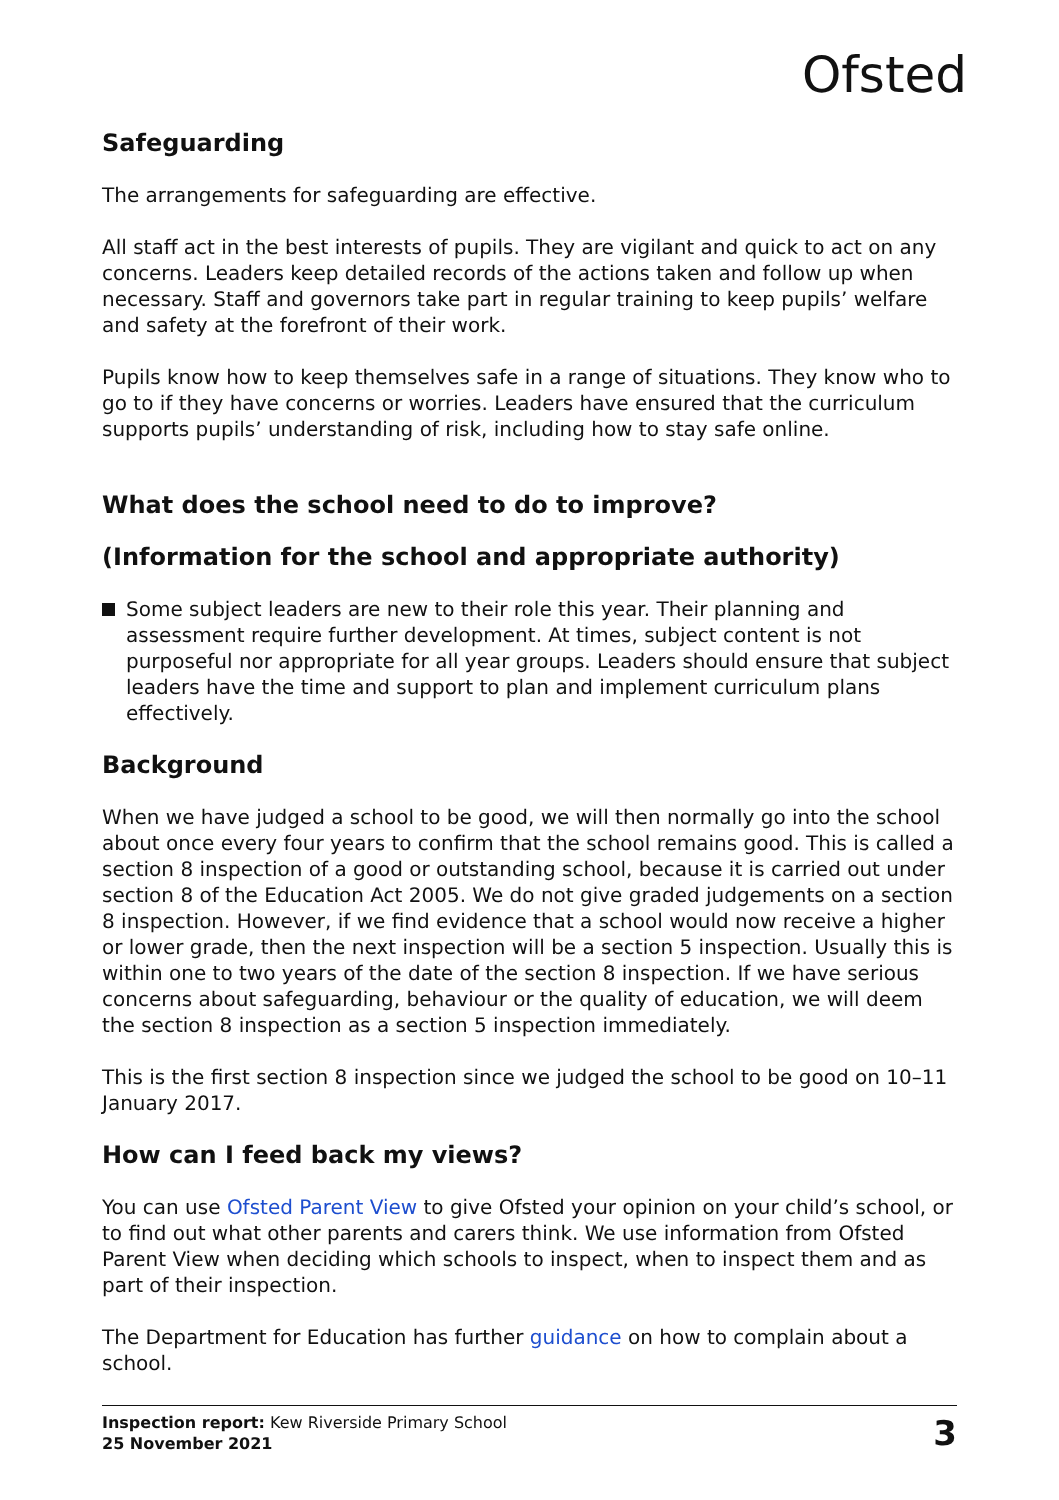Ofsted
Safeguarding
The arrangements for safeguarding are effective.
All staff act in the best interests of pupils. They are vigilant and quick to act on any concerns. Leaders keep detailed records of the actions taken and follow up when necessary. Staff and governors take part in regular training to keep pupils’ welfare and safety at the forefront of their work.
Pupils know how to keep themselves safe in a range of situations. They know who to go to if they have concerns or worries. Leaders have ensured that the curriculum supports pupils’ understanding of risk, including how to stay safe online.
What does the school need to do to improve?
(Information for the school and appropriate authority)
Some subject leaders are new to their role this year. Their planning and assessment require further development. At times, subject content is not purposeful nor appropriate for all year groups. Leaders should ensure that subject leaders have the time and support to plan and implement curriculum plans effectively.
Background
When we have judged a school to be good, we will then normally go into the school about once every four years to confirm that the school remains good. This is called a section 8 inspection of a good or outstanding school, because it is carried out under section 8 of the Education Act 2005. We do not give graded judgements on a section 8 inspection. However, if we find evidence that a school would now receive a higher or lower grade, then the next inspection will be a section 5 inspection. Usually this is within one to two years of the date of the section 8 inspection. If we have serious concerns about safeguarding, behaviour or the quality of education, we will deem the section 8 inspection as a section 5 inspection immediately.
This is the first section 8 inspection since we judged the school to be good on 10–11 January 2017.
How can I feed back my views?
You can use Ofsted Parent View to give Ofsted your opinion on your child’s school, or to find out what other parents and carers think. We use information from Ofsted Parent View when deciding which schools to inspect, when to inspect them and as part of their inspection.
The Department for Education has further guidance on how to complain about a school.
Inspection report: Kew Riverside Primary School
25 November 2021
3